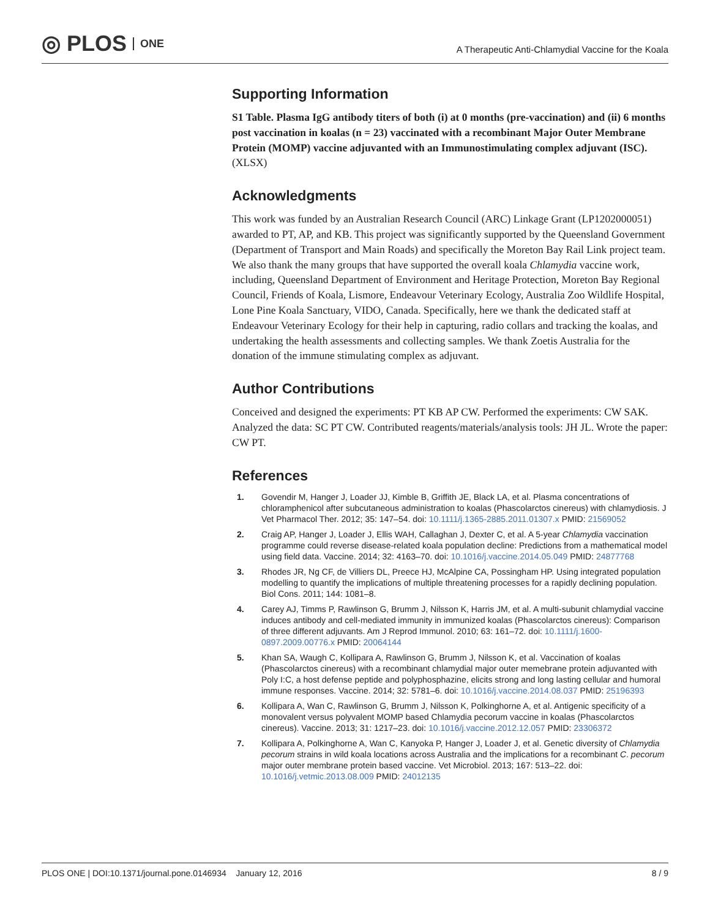◎ PLOS ONE
A Therapeutic Anti-Chlamydial Vaccine for the Koala
Supporting Information
S1 Table. Plasma IgG antibody titers of both (i) at 0 months (pre-vaccination) and (ii) 6 months post vaccination in koalas (n = 23) vaccinated with a recombinant Major Outer Membrane Protein (MOMP) vaccine adjuvanted with an Immunostimulating complex adjuvant (ISC).
(XLSX)
Acknowledgments
This work was funded by an Australian Research Council (ARC) Linkage Grant (LP1202000051) awarded to PT, AP, and KB. This project was significantly supported by the Queensland Government (Department of Transport and Main Roads) and specifically the Moreton Bay Rail Link project team. We also thank the many groups that have supported the overall koala Chlamydia vaccine work, including, Queensland Department of Environment and Heritage Protection, Moreton Bay Regional Council, Friends of Koala, Lismore, Endeavour Veterinary Ecology, Australia Zoo Wildlife Hospital, Lone Pine Koala Sanctuary, VIDO, Canada. Specifically, here we thank the dedicated staff at Endeavour Veterinary Ecology for their help in capturing, radio collars and tracking the koalas, and undertaking the health assessments and collecting samples. We thank Zoetis Australia for the donation of the immune stimulating complex as adjuvant.
Author Contributions
Conceived and designed the experiments: PT KB AP CW. Performed the experiments: CW SAK. Analyzed the data: SC PT CW. Contributed reagents/materials/analysis tools: JH JL. Wrote the paper: CW PT.
References
1. Govendir M, Hanger J, Loader JJ, Kimble B, Griffith JE, Black LA, et al. Plasma concentrations of chloramphenicol after subcutaneous administration to koalas (Phascolarctos cinereus) with chlamydiosis. J Vet Pharmacol Ther. 2012; 35: 147–54. doi: 10.1111/j.1365-2885.2011.01307.x PMID: 21569052
2. Craig AP, Hanger J, Loader J, Ellis WAH, Callaghan J, Dexter C, et al. A 5-year Chlamydia vaccination programme could reverse disease-related koala population decline: Predictions from a mathematical model using field data. Vaccine. 2014; 32: 4163–70. doi: 10.1016/j.vaccine.2014.05.049 PMID: 24877768
3. Rhodes JR, Ng CF, de Villiers DL, Preece HJ, McAlpine CA, Possingham HP. Using integrated population modelling to quantify the implications of multiple threatening processes for a rapidly declining population. Biol Cons. 2011; 144: 1081–8.
4. Carey AJ, Timms P, Rawlinson G, Brumm J, Nilsson K, Harris JM, et al. A multi-subunit chlamydial vaccine induces antibody and cell-mediated immunity in immunized koalas (Phascolarctos cinereus): Comparison of three different adjuvants. Am J Reprod Immunol. 2010; 63: 161–72. doi: 10.1111/j.1600-0897.2009.00776.x PMID: 20064144
5. Khan SA, Waugh C, Kollipara A, Rawlinson G, Brumm J, Nilsson K, et al. Vaccination of koalas (Phascolarctos cinereus) with a recombinant chlamydial major outer memebrane protein adjuvanted with Poly I:C, a host defense peptide and polyphosphazine, elicits strong and long lasting cellular and humoral immune responses. Vaccine. 2014; 32: 5781–6. doi: 10.1016/j.vaccine.2014.08.037 PMID: 25196393
6. Kollipara A, Wan C, Rawlinson G, Brumm J, Nilsson K, Polkinghorne A, et al. Antigenic specificity of a monovalent versus polyvalent MOMP based Chlamydia pecorum vaccine in koalas (Phascolarctos cinereus). Vaccine. 2013; 31: 1217–23. doi: 10.1016/j.vaccine.2012.12.057 PMID: 23306372
7. Kollipara A, Polkinghorne A, Wan C, Kanyoka P, Hanger J, Loader J, et al. Genetic diversity of Chlamydia pecorum strains in wild koala locations across Australia and the implications for a recombinant C. pecorum major outer membrane protein based vaccine. Vet Microbiol. 2013; 167: 513–22. doi: 10.1016/j.vetmic.2013.08.009 PMID: 24012135
PLOS ONE | DOI:10.1371/journal.pone.0146934 January 12, 2016 8 / 9